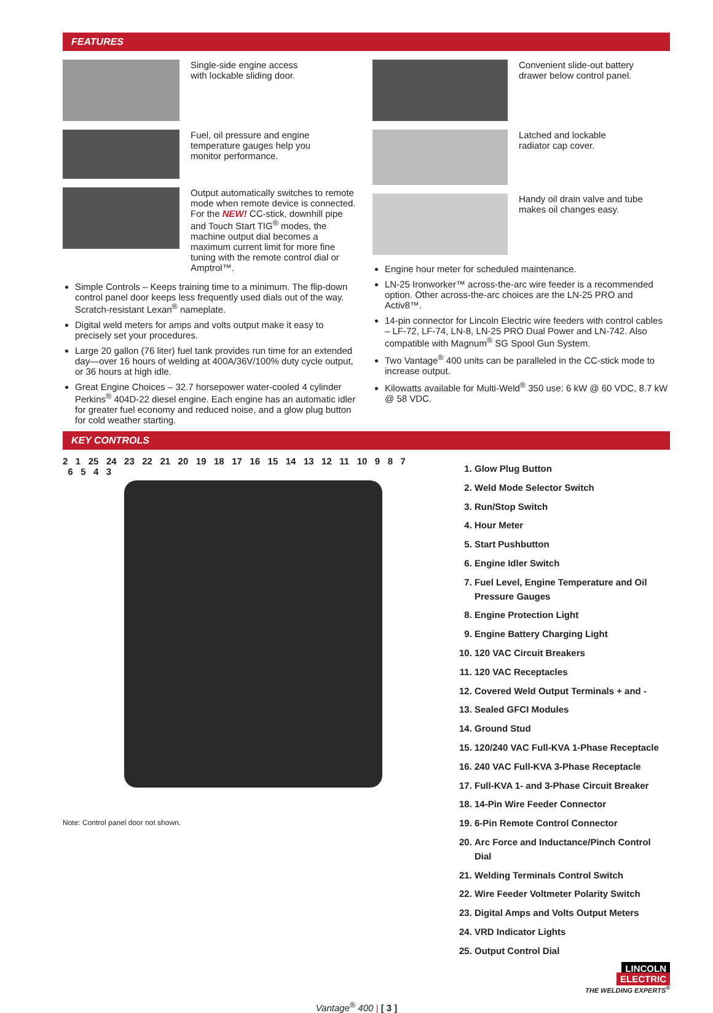FEATURES
Single-side engine access
with lockable sliding door.
Fuel, oil pressure and engine
temperature gauges help you
monitor performance.
Output automatically switches to remote mode when remote device is connected. For the NEW! CC-stick, downhill pipe and Touch Start TIG<sup>®</sup> modes, the machine output dial becomes a maximum current limit for more fine tuning with the remote control dial or Amptrol™.
Simple Controls – Keeps training time to a minimum. The flip-down control panel door keeps less frequently used dials out of the way. Scratch-resistant Lexan<sup>®</sup> nameplate.
Digital weld meters for amps and volts output make it easy to precisely set your procedures.
Large 20 gallon (76 liter) fuel tank provides run time for an extended day—over 16 hours of welding at 400A/36V/100% duty cycle output, or 36 hours at high idle.
Great Engine Choices – 32.7 horsepower water-cooled 4 cylinder Perkins<sup>®</sup> 404D-22 diesel engine. Each engine has an automatic idler for greater fuel economy and reduced noise, and a glow plug button for cold weather starting.
Convenient slide-out battery
drawer below control panel.
Latched and lockable
radiator cap cover.
Handy oil drain valve and tube
makes oil changes easy.
Engine hour meter for scheduled maintenance.
LN-25 Ironworker™ across-the-arc wire feeder is a recommended option. Other across-the-arc choices are the LN-25 PRO and Activ8™.
14-pin connector for Lincoln Electric wire feeders with control cables – LF-72, LF-74, LN-8, LN-25 PRO Dual Power and LN-742. Also compatible with Magnum<sup>®</sup> SG Spool Gun System.
Two Vantage<sup>®</sup> 400 units can be paralleled in the CC-stick mode to increase output.
Kilowatts available for Multi-Weld<sup>®</sup> 350 use: 6 kW @ 60 VDC, 8.7 kW @ 58 VDC.
KEY CONTROLS
2 1 25 24 23 22 21 20 19 18 17 16 15 14 13 12 11 10 9 8 7 6 5 4 3
Note: Control panel door not shown.
1. Glow Plug Button
2. Weld Mode Selector Switch
3. Run/Stop Switch
4. Hour Meter
5. Start Pushbutton
6. Engine Idler Switch
7. Fuel Level, Engine Temperature and Oil Pressure Gauges
8. Engine Protection Light
9. Engine Battery Charging Light
10. 120 VAC Circuit Breakers
11. 120 VAC Receptacles
12. Covered Weld Output Terminals + and -
13. Sealed GFCI Modules
14. Ground Stud
15. 120/240 VAC Full-KVA 1-Phase Receptacle
16. 240 VAC Full-KVA 3-Phase Receptacle
17. Full-KVA 1- and 3-Phase Circuit Breaker
18. 14-Pin Wire Feeder Connector
19. 6-Pin Remote Control Connector
20. Arc Force and Inductance/Pinch Control Dial
21. Welding Terminals Control Switch
22. Wire Feeder Voltmeter Polarity Switch
23. Digital Amps and Volts Output Meters
24. VRD Indicator Lights
25. Output Control Dial
LINCOLN
ELECTRIC
THE WELDING EXPERTS<sup>®</sup>
Vantage<sup>®</sup> 400 | [ 3 ]